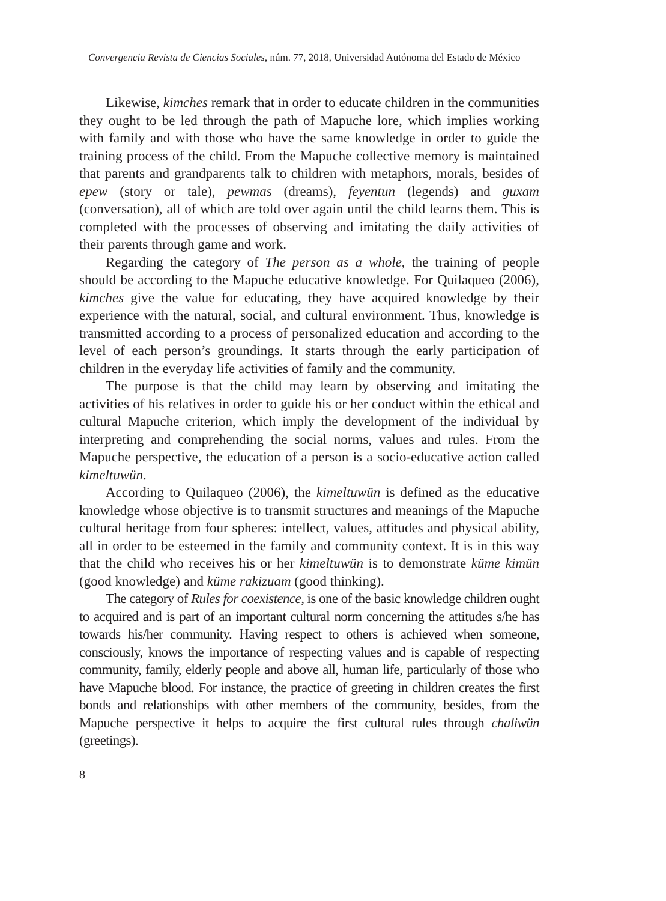Convergencia Revista de Ciencias Sociales, núm. 77, 2018, Universidad Autónoma del Estado de México
Likewise, kimches remark that in order to educate children in the communities they ought to be led through the path of Mapuche lore, which implies working with family and with those who have the same knowledge in order to guide the training process of the child. From the Mapuche collective memory is maintained that parents and grandparents talk to children with metaphors, morals, besides of epew (story or tale), pewmas (dreams), feyentun (legends) and guxam (conversation), all of which are told over again until the child learns them. This is completed with the processes of observing and imitating the daily activities of their parents through game and work.
Regarding the category of The person as a whole, the training of people should be according to the Mapuche educative knowledge. For Quilaqueo (2006), kimches give the value for educating, they have acquired knowledge by their experience with the natural, social, and cultural environment. Thus, knowledge is transmitted according to a process of personalized education and according to the level of each person’s groundings. It starts through the early participation of children in the everyday life activities of family and the community.
The purpose is that the child may learn by observing and imitating the activities of his relatives in order to guide his or her conduct within the ethical and cultural Mapuche criterion, which imply the development of the individual by interpreting and comprehending the social norms, values and rules. From the Mapuche perspective, the education of a person is a socio-educative action called kimeltuwün.
According to Quilaqueo (2006), the kimeltuwün is defined as the educative knowledge whose objective is to transmit structures and meanings of the Mapuche cultural heritage from four spheres: intellect, values, attitudes and physical ability, all in order to be esteemed in the family and community context. It is in this way that the child who receives his or her kimeltuwün is to demonstrate küme kimün (good knowledge) and küme rakizuam (good thinking).
The category of Rules for coexistence, is one of the basic knowledge children ought to acquired and is part of an important cultural norm concerning the attitudes s/he has towards his/her community. Having respect to others is achieved when someone, consciously, knows the importance of respecting values and is capable of respecting community, family, elderly people and above all, human life, particularly of those who have Mapuche blood. For instance, the practice of greeting in children creates the first bonds and relationships with other members of the community, besides, from the Mapuche perspective it helps to acquire the first cultural rules through chaliwün (greetings).
8